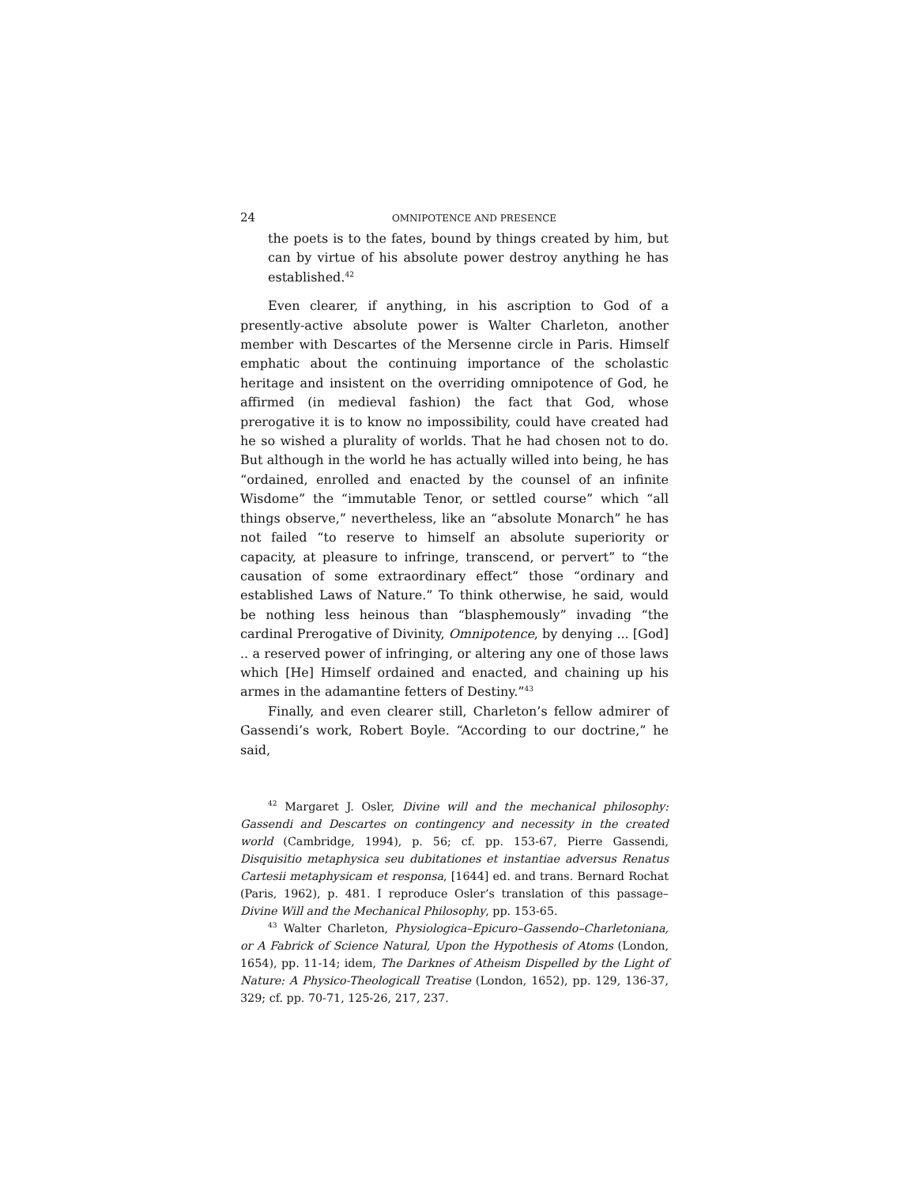24 OMNIPOTENCE AND PRESENCE
the poets is to the fates, bound by things created by him, but can by virtue of his absolute power destroy anything he has established.<sup>42</sup>
Even clearer, if anything, in his ascription to God of a presently-active absolute power is Walter Charleton, another member with Descartes of the Mersenne circle in Paris. Himself emphatic about the continuing importance of the scholastic heritage and insistent on the overriding omnipotence of God, he affirmed (in medieval fashion) the fact that God, whose prerogative it is to know no impossibility, could have created had he so wished a plurality of worlds. That he had chosen not to do. But although in the world he has actually willed into being, he has “ordained, enrolled and enacted by the counsel of an infinite Wisdome” the “immutable Tenor, or settled course” which “all things observe,” nevertheless, like an “absolute Monarch” he has not failed “to reserve to himself an absolute superiority or capacity, at pleasure to infringe, transcend, or pervert” to “the causation of some extraordinary effect” those “ordinary and established Laws of Nature.” To think otherwise, he said, would be nothing less heinous than “blasphemously” invading “the cardinal Prerogative of Divinity, Omnipotence, by denying ... [God] .. a reserved power of infringing, or altering any one of those laws which [He] Himself ordained and enacted, and chaining up his armes in the adamantine fetters of Destiny.”<sup>43</sup>
Finally, and even clearer still, Charleton’s fellow admirer of Gassendi’s work, Robert Boyle. “According to our doctrine,” he said,
<sup>42</sup> Margaret J. Osler, Divine will and the mechanical philosophy: Gassendi and Descartes on contingency and necessity in the created world (Cambridge, 1994), p. 56; cf. pp. 153-67, Pierre Gassendi, Disquisitio metaphysica seu dubitationes et instantiae adversus Renatus Cartesii metaphysicam et responsa, [1644] ed. and trans. Bernard Rochat (Paris, 1962), p. 481. I reproduce Osler’s translation of this passage–Divine Will and the Mechanical Philosophy, pp. 153-65.
<sup>43</sup> Walter Charleton, Physiologica–Epicuro–Gassendo–Charletoniana, or A Fabrick of Science Natural, Upon the Hypothesis of Atoms (London, 1654), pp. 11-14; idem, The Darknes of Atheism Dispelled by the Light of Nature: A Physico-Theologicall Treatise (London, 1652), pp. 129, 136-37, 329; cf. pp. 70-71, 125-26, 217, 237.